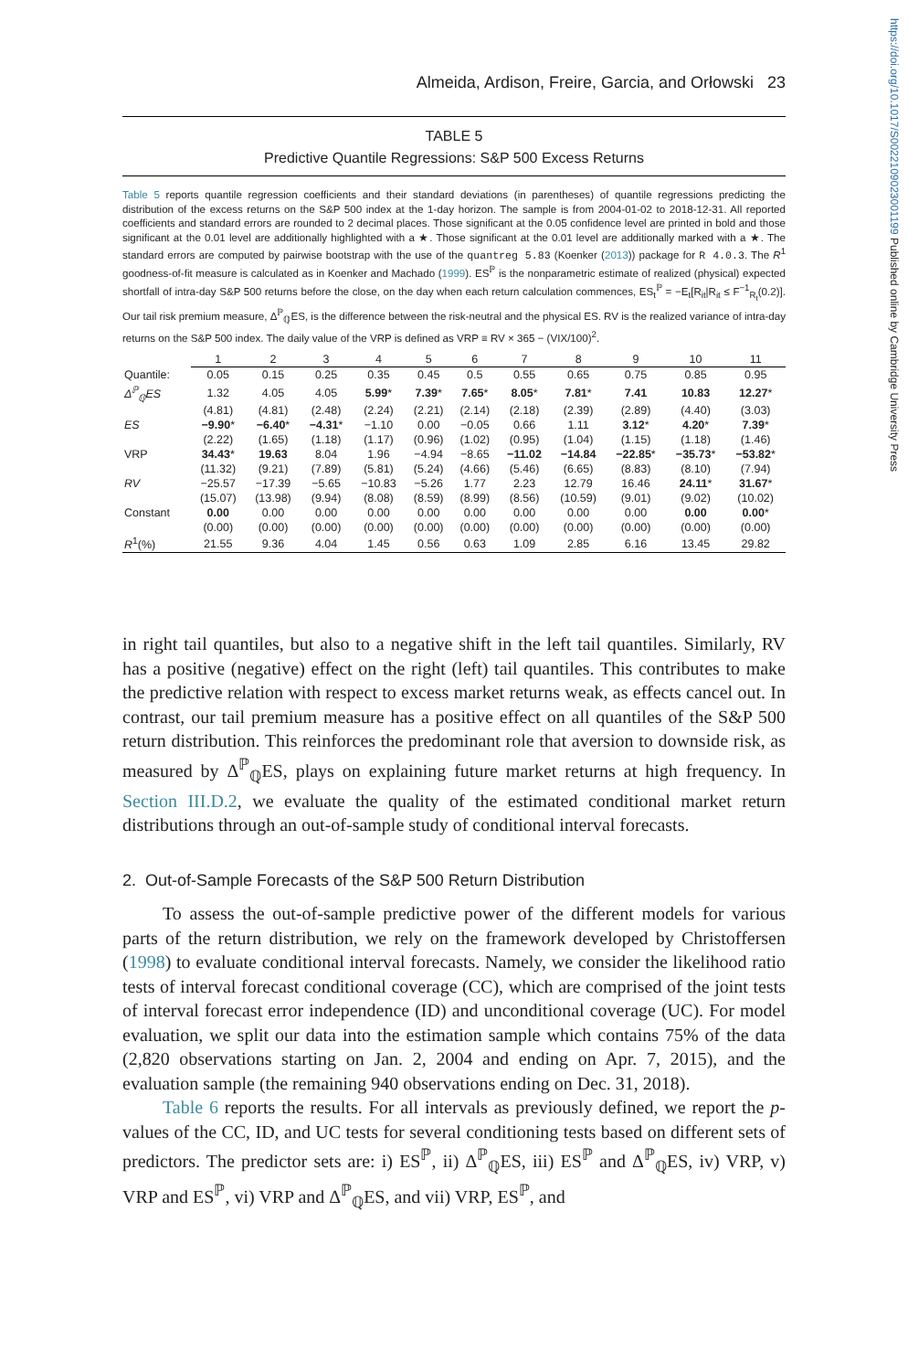https://doi.org/10.1017/S0022109023001199 Published online by Cambridge University Press
Almeida, Ardison, Freire, Garcia, and Orłowski 23
TABLE 5
Predictive Quantile Regressions: S&P 500 Excess Returns
Table 5 reports quantile regression coefficients and their standard deviations (in parentheses) of quantile regressions predicting the distribution of the excess returns on the S&P 500 index at the 1-day horizon. The sample is from 2004-01-02 to 2018-12-31. All reported coefficients and standard errors are rounded to 2 decimal places. Those significant at the 0.05 confidence level are printed in bold and those significant at the 0.01 level are additionally highlighted with a ★. Those significant at the 0.01 level are additionally marked with a ★. The standard errors are computed by pairwise bootstrap with the use of the quantreg 5.83 (Koenker (2013)) package for R 4.0.3. The R<sup>1</sup> goodness-of-fit measure is calculated as in Koenker and Machado (1999). ES<sup>ℙ</sup> is the nonparametric estimate of realized (physical) expected shortfall of intra-day S&P 500 returns before the close, on the day when each return calculation commences, ES<sub>t</sub><sup>ℙ</sup> = −E<sub>t</sub>[R<sub>it</sub>|R<sub>it</sub> ≤ F<sup>−1</sup><sub>R<sub>t</sub></sub>(0.2)]. Our tail risk premium measure, Δ<sup>ℙ</sup><sub>ℚ</sub>ES, is the difference between the risk-neutral and the physical ES. RV is the realized variance of intra-day returns on the S&P 500 index. The daily value of the VRP is defined as VRP ≡ RV × 365 − (VIX/100)<sup>2</sup>.
| | 1 | 2 | 3 | 4 | 5 | 6 | 7 | 8 | 9 | 10 | 11 |
| --- | --- | --- | --- | --- | --- | --- | --- | --- | --- | --- | --- |
| Quantile: | 0.05 | 0.15 | 0.25 | 0.35 | 0.45 | 0.5 | 0.55 | 0.65 | 0.75 | 0.85 | 0.95 |
| Δ<sup>ℙ</sup><sub>ℚ</sub>ES | 1.32 | 4.05 | 4.05 | 5.99 * | 7.39 * | 7.65 * | 8.05 * | 7.81 * | 7.41 | 10.83 | 12.27 * |
| | (4.81) | (4.81) | (2.48) | (2.24) | (2.21) | (2.14) | (2.18) | (2.39) | (2.89) | (4.40) | (3.03) |
| ES | −9.90 * | −6.40 * | −4.31 * | −1.10 | 0.00 | −0.05 | 0.66 | 1.11 | 3.12 * | 4.20 * | 7.39 * |
| | (2.22) | (1.65) | (1.18) | (1.17) | (0.96) | (1.02) | (0.95) | (1.04) | (1.15) | (1.18) | (1.46) |
| VRP | 34.43 * | 19.63 | 8.04 | 1.96 | −4.94 | −8.65 | −11.02 | −14.84 | −22.85 * | −35.73 * | −53.82 * |
| | (11.32) | (9.21) | (7.89) | (5.81) | (5.24) | (4.66) | (5.46) | (6.65) | (8.83) | (8.10) | (7.94) |
| RV | −25.57 | −17.39 | −5.65 | −10.83 | −5.26 | 1.77 | 2.23 | 12.79 | 16.46 | 24.11 * | 31.67 * |
| | (15.07) | (13.98) | (9.94) | (8.08) | (8.59) | (8.99) | (8.56) | (10.59) | (9.01) | (9.02) | (10.02) |
| Constant | 0.00 | 0.00 | 0.00 | 0.00 | 0.00 | 0.00 | 0.00 | 0.00 | 0.00 | 0.00 | 0.00 * |
| | (0.00) | (0.00) | (0.00) | (0.00) | (0.00) | (0.00) | (0.00) | (0.00) | (0.00) | (0.00) | (0.00) |
| R<sup>1</sup>(%) | 21.55 | 9.36 | 4.04 | 1.45 | 0.56 | 0.63 | 1.09 | 2.85 | 6.16 | 13.45 | 29.82 |
in right tail quantiles, but also to a negative shift in the left tail quantiles. Similarly, RV has a positive (negative) effect on the right (left) tail quantiles. This contributes to make the predictive relation with respect to excess market returns weak, as effects cancel out. In contrast, our tail premium measure has a positive effect on all quantiles of the S&P 500 return distribution. This reinforces the predominant role that aversion to downside risk, as measured by Δ<sup>ℙ</sup><sub>ℚ</sub>ES, plays on explaining future market returns at high frequency. In Section III.D.2, we evaluate the quality of the estimated conditional market return distributions through an out-of-sample study of conditional interval forecasts.
2. Out-of-Sample Forecasts of the S&P 500 Return Distribution
To assess the out-of-sample predictive power of the different models for various parts of the return distribution, we rely on the framework developed by Christoffersen (1998) to evaluate conditional interval forecasts. Namely, we consider the likelihood ratio tests of interval forecast conditional coverage (CC), which are comprised of the joint tests of interval forecast error independence (ID) and unconditional coverage (UC). For model evaluation, we split our data into the estimation sample which contains 75% of the data (2,820 observations starting on Jan. 2, 2004 and ending on Apr. 7, 2015), and the evaluation sample (the remaining 940 observations ending on Dec. 31, 2018).
Table 6 reports the results. For all intervals as previously defined, we report the p-values of the CC, ID, and UC tests for several conditioning tests based on different sets of predictors. The predictor sets are: i) ES<sup>ℙ</sup>, ii) Δ<sup>ℙ</sup><sub>ℚ</sub>ES, iii) ES<sup>ℙ</sup> and Δ<sup>ℙ</sup><sub>ℚ</sub>ES, iv) VRP, v) VRP and ES<sup>ℙ</sup>, vi) VRP and Δ<sup>ℙ</sup><sub>ℚ</sub>ES, and vii) VRP, ES<sup>ℙ</sup>, and